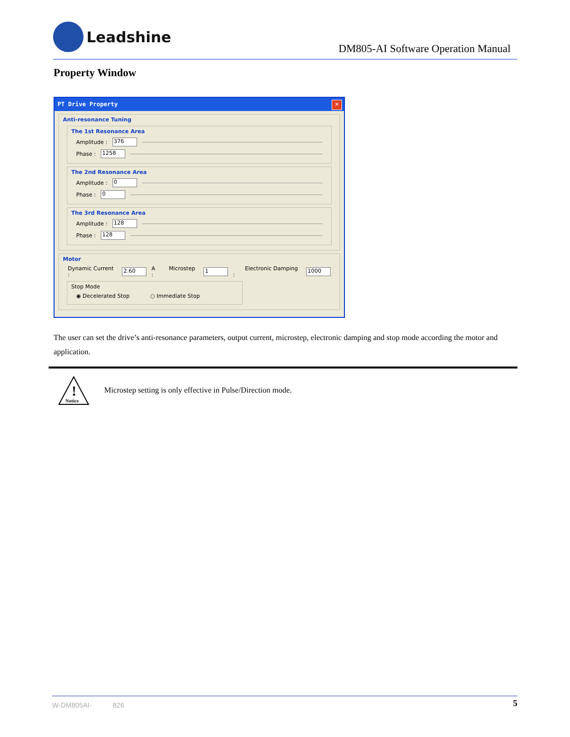Leadshine
DM805-AI Software Operation Manual
Property Window
PT Drive Property
✕
Anti-resonance Tuning
The 1st Resonance Area
Amplitude : 376
Phase : 1258
The 2nd Resonance Area
Amplitude : 0
Phase : 0
The 3rd Resonance Area
Amplitude : 128
Phase : 128
Motor
Dynamic Current : 2.60 A Microstep : 1 Electronic Damping : 1000
Stop Mode
◉ Decelerated Stop ○ Immediate Stop
The user can set the drive’s anti-resonance parameters, output current, microstep, electronic damping and stop mode according the motor and application.
!
Notice
Microstep setting is only effective in Pulse/Direction mode.
W-DM805AI- 826 5